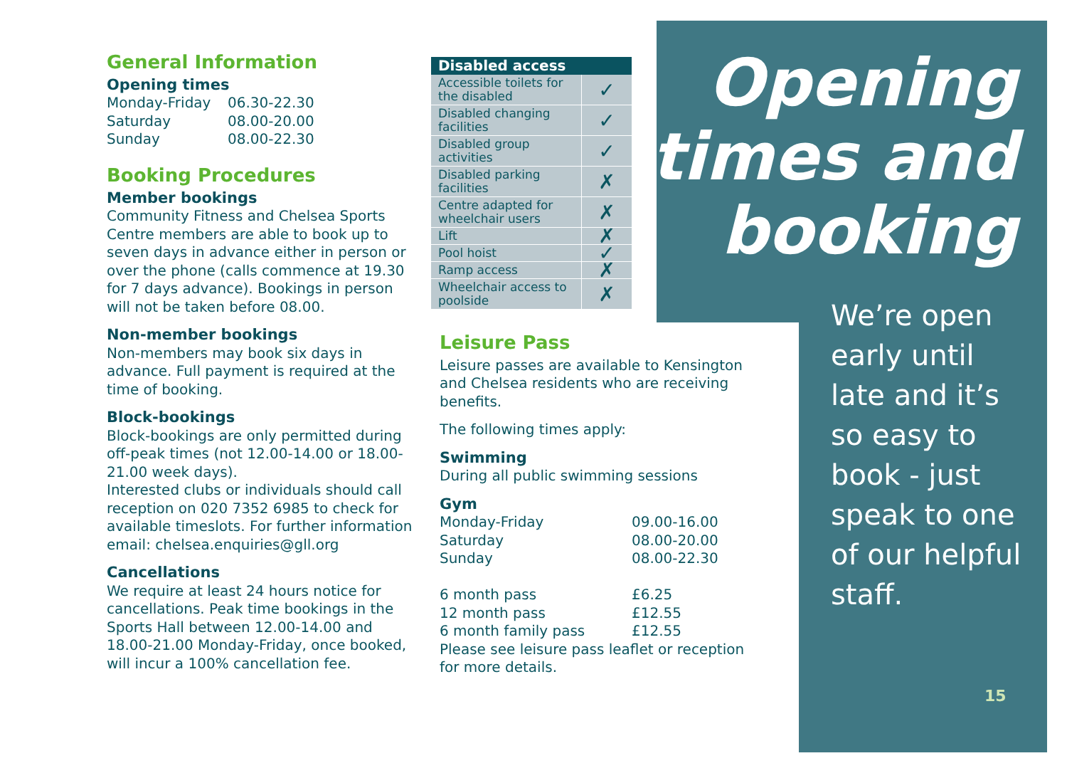General Information
Opening times
Monday-Friday 06.30-22.30 Saturday 08.00-20.00 Sunday 08.00-22.30
Booking Procedures
Member bookings
Community Fitness and Chelsea Sports Centre members are able to book up to seven days in advance either in person or over the phone (calls commence at 19.30 for 7 days advance). Bookings in person will not be taken before 08.00.
Non-member bookings
Non-members may book six days in advance. Full payment is required at the time of booking.
Block-bookings
Block-bookings are only permitted during off-peak times (not 12.00-14.00 or 18.00-21.00 week days).
Interested clubs or individuals should call reception on 020 7352 6985 to check for available timeslots. For further information email: chelsea.enquiries@gll.org
Cancellations
We require at least 24 hours notice for cancellations. Peak time bookings in the Sports Hall between 12.00-14.00 and 18.00-21.00 Monday-Friday, once booked, will incur a 100% cancellation fee.
| Disabled access | |
| --- | --- |
| Accessible toilets for the disabled | ✓ |
| Disabled changing facilities | ✓ |
| Disabled group activities | ✓ |
| Disabled parking facilities | ✗ |
| Centre adapted for wheelchair users | ✗ |
| Lift | ✗ |
| Pool hoist | ✓ |
| Ramp access | ✗ |
| Wheelchair access to poolside | ✗ |
Leisure Pass
Leisure passes are available to Kensington and Chelsea residents who are receiving benefits.
The following times apply:
Swimming
During all public swimming sessions
Gym
Monday-Friday 09.00-16.00 Saturday 08.00-20.00 Sunday 08.00-22.30
6 month pass £6.25 12 month pass £12.55 6 month family pass £12.55
Please see leisure pass leaflet or reception for more details.
Opening
times and
booking
We’re open early until late and it’s so easy to book - just speak to one of our helpful staff.
15